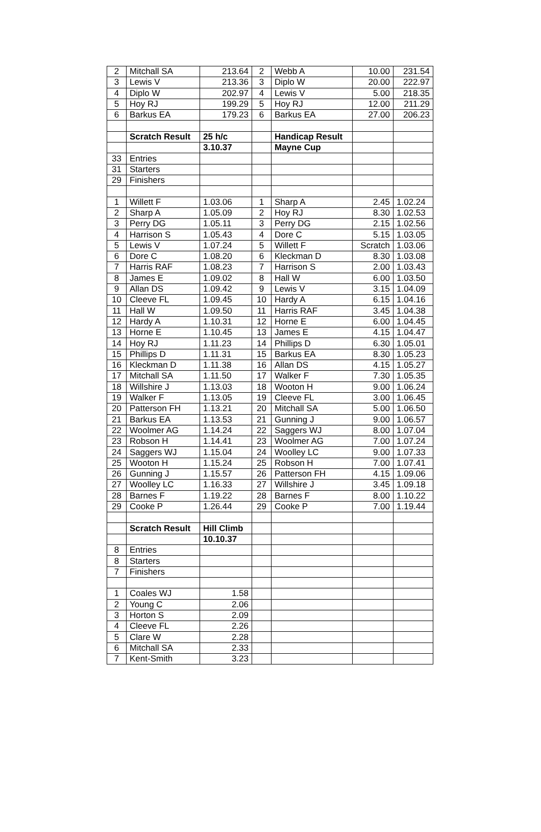| 2 | Mitchall SA | 213.64 | 2 | Webb A | 10.00 | 231.54 |
| 3 | Lewis V | 213.36 | 3 | Diplo W | 20.00 | 222.97 |
| 4 | Diplo W | 202.97 | 4 | Lewis V | 5.00 | 218.35 |
| 5 | Hoy RJ | 199.29 | 5 | Hoy RJ | 12.00 | 211.29 |
| 6 | Barkus EA | 179.23 | 6 | Barkus EA | 27.00 | 206.23 |
| | Scratch Result | 25 h/c | | Handicap Result | | |
| | | 3.10.37 | | Mayne Cup | | |
| 33 | Entries | | | | | |
| 31 | Starters | | | | | |
| 29 | Finishers | | | | | |
| 1 | Willett F | 1.03.06 | 1 | Sharp A | 2.45 | 1.02.24 |
| 2 | Sharp A | 1.05.09 | 2 | Hoy RJ | 8.30 | 1.02.53 |
| 3 | Perry DG | 1.05.11 | 3 | Perry DG | 2.15 | 1.02.56 |
| 4 | Harrison S | 1.05.43 | 4 | Dore C | 5.15 | 1.03.05 |
| 5 | Lewis V | 1.07.24 | 5 | Willett F | Scratch | 1.03.06 |
| 6 | Dore C | 1.08.20 | 6 | Kleckman D | 8.30 | 1.03.08 |
| 7 | Harris RAF | 1.08.23 | 7 | Harrison S | 2.00 | 1.03.43 |
| 8 | James E | 1.09.02 | 8 | Hall W | 6.00 | 1.03.50 |
| 9 | Allan DS | 1.09.42 | 9 | Lewis V | 3.15 | 1.04.09 |
| 10 | Cleeve FL | 1.09.45 | 10 | Hardy A | 6.15 | 1.04.16 |
| 11 | Hall W | 1.09.50 | 11 | Harris RAF | 3.45 | 1.04.38 |
| 12 | Hardy A | 1.10.31 | 12 | Horne E | 6.00 | 1.04.45 |
| 13 | Horne E | 1.10.45 | 13 | James E | 4.15 | 1.04.47 |
| 14 | Hoy RJ | 1.11.23 | 14 | Phillips D | 6.30 | 1.05.01 |
| 15 | Phillips D | 1.11.31 | 15 | Barkus EA | 8.30 | 1.05.23 |
| 16 | Kleckman D | 1.11.38 | 16 | Allan DS | 4.15 | 1.05.27 |
| 17 | Mitchall SA | 1.11.50 | 17 | Walker F | 7.30 | 1.05.35 |
| 18 | Willshire J | 1.13.03 | 18 | Wooton H | 9.00 | 1.06.24 |
| 19 | Walker F | 1.13.05 | 19 | Cleeve FL | 3.00 | 1.06.45 |
| 20 | Patterson FH | 1.13.21 | 20 | Mitchall SA | 5.00 | 1.06.50 |
| 21 | Barkus EA | 1.13.53 | 21 | Gunning J | 9.00 | 1.06.57 |
| 22 | Woolmer AG | 1.14.24 | 22 | Saggers WJ | 8.00 | 1.07.04 |
| 23 | Robson H | 1.14.41 | 23 | Woolmer AG | 7.00 | 1.07.24 |
| 24 | Saggers WJ | 1.15.04 | 24 | Woolley LC | 9.00 | 1.07.33 |
| 25 | Wooton H | 1.15.24 | 25 | Robson H | 7.00 | 1.07.41 |
| 26 | Gunning J | 1.15.57 | 26 | Patterson FH | 4.15 | 1.09.06 |
| 27 | Woolley LC | 1.16.33 | 27 | Willshire J | 3.45 | 1.09.18 |
| 28 | Barnes F | 1.19.22 | 28 | Barnes F | 8.00 | 1.10.22 |
| 29 | Cooke P | 1.26.44 | 29 | Cooke P | 7.00 | 1.19.44 |
| | Scratch Result | Hill Climb | | | | |
| | | 10.10.37 | | | | |
| 8 | Entries | | | | | |
| 8 | Starters | | | | | |
| 7 | Finishers | | | | | |
| 1 | Coales WJ | 1.58 | | | | |
| 2 | Young C | 2.06 | | | | |
| 3 | Horton S | 2.09 | | | | |
| 4 | Cleeve FL | 2.26 | | | | |
| 5 | Clare W | 2.28 | | | | |
| 6 | Mitchall SA | 2.33 | | | | |
| 7 | Kent-Smith | 3.23 | | | | |